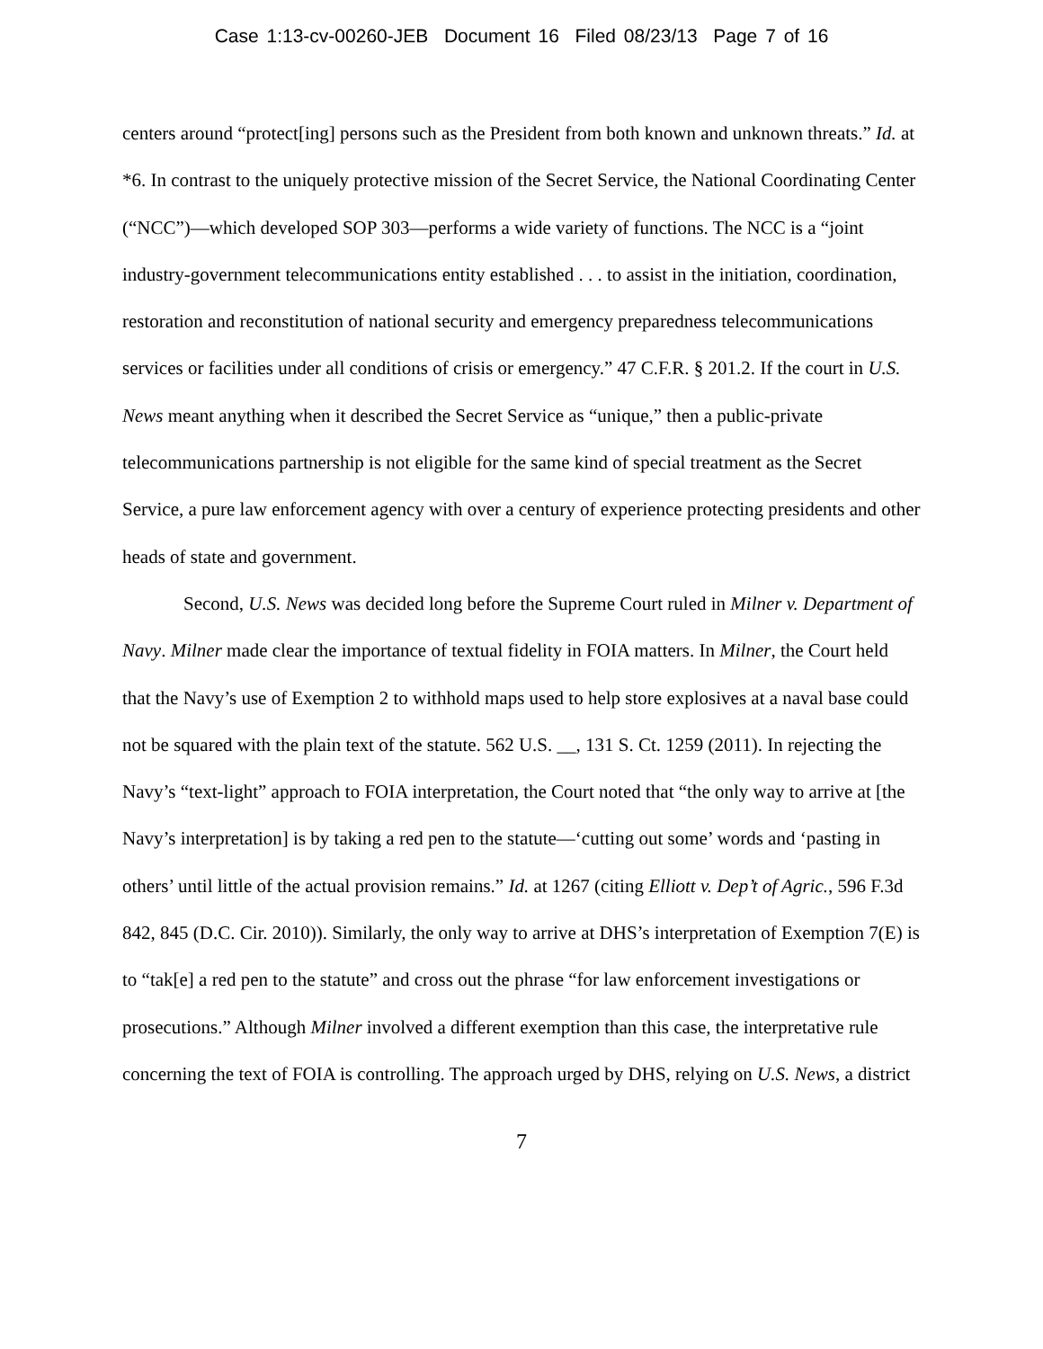Case 1:13-cv-00260-JEB Document 16 Filed 08/23/13 Page 7 of 16
centers around “protect[ing] persons such as the President from both known and unknown threats.” Id. at *6. In contrast to the uniquely protective mission of the Secret Service, the National Coordinating Center (“NCC”)—which developed SOP 303—performs a wide variety of functions. The NCC is a “joint industry-government telecommunications entity established . . . to assist in the initiation, coordination, restoration and reconstitution of national security and emergency preparedness telecommunications services or facilities under all conditions of crisis or emergency.” 47 C.F.R. § 201.2. If the court in U.S. News meant anything when it described the Secret Service as “unique,” then a public-private telecommunications partnership is not eligible for the same kind of special treatment as the Secret Service, a pure law enforcement agency with over a century of experience protecting presidents and other heads of state and government.
Second, U.S. News was decided long before the Supreme Court ruled in Milner v. Department of Navy. Milner made clear the importance of textual fidelity in FOIA matters. In Milner, the Court held that the Navy’s use of Exemption 2 to withhold maps used to help store explosives at a naval base could not be squared with the plain text of the statute. 562 U.S. __, 131 S. Ct. 1259 (2011). In rejecting the Navy’s “text-light” approach to FOIA interpretation, the Court noted that “the only way to arrive at [the Navy’s interpretation] is by taking a red pen to the statute—‘cutting out some’ words and ‘pasting in others’ until little of the actual provision remains.” Id. at 1267 (citing Elliott v. Dep’t of Agric., 596 F.3d 842, 845 (D.C. Cir. 2010)). Similarly, the only way to arrive at DHS’s interpretation of Exemption 7(E) is to “tak[e] a red pen to the statute” and cross out the phrase “for law enforcement investigations or prosecutions.” Although Milner involved a different exemption than this case, the interpretative rule concerning the text of FOIA is controlling. The approach urged by DHS, relying on U.S. News, a district
7